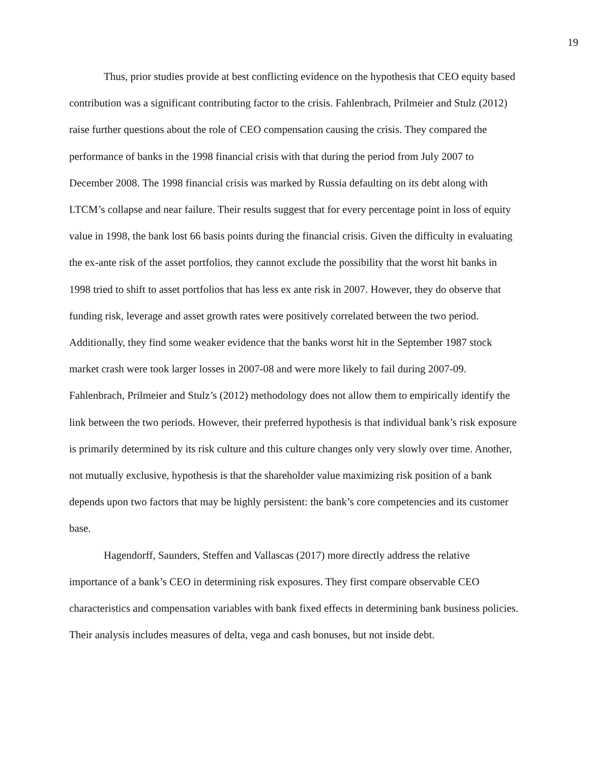19
Thus, prior studies provide at best conflicting evidence on the hypothesis that CEO equity based contribution was a significant contributing factor to the crisis. Fahlenbrach, Prilmeier and Stulz (2012) raise further questions about the role of CEO compensation causing the crisis. They compared the performance of banks in the 1998 financial crisis with that during the period from July 2007 to December 2008. The 1998 financial crisis was marked by Russia defaulting on its debt along with LTCM’s collapse and near failure. Their results suggest that for every percentage point in loss of equity value in 1998, the bank lost 66 basis points during the financial crisis. Given the difficulty in evaluating the ex-ante risk of the asset portfolios, they cannot exclude the possibility that the worst hit banks in 1998 tried to shift to asset portfolios that has less ex ante risk in 2007. However, they do observe that funding risk, leverage and asset growth rates were positively correlated between the two period. Additionally, they find some weaker evidence that the banks worst hit in the September 1987 stock market crash were took larger losses in 2007-08 and were more likely to fail during 2007-09. Fahlenbrach, Prilmeier and Stulz’s (2012) methodology does not allow them to empirically identify the link between the two periods. However, their preferred hypothesis is that individual bank’s risk exposure is primarily determined by its risk culture and this culture changes only very slowly over time. Another, not mutually exclusive, hypothesis is that the shareholder value maximizing risk position of a bank depends upon two factors that may be highly persistent: the bank’s core competencies and its customer base.
Hagendorff, Saunders, Steffen and Vallascas (2017) more directly address the relative importance of a bank’s CEO in determining risk exposures. They first compare observable CEO characteristics and compensation variables with bank fixed effects in determining bank business policies. Their analysis includes measures of delta, vega and cash bonuses, but not inside debt.